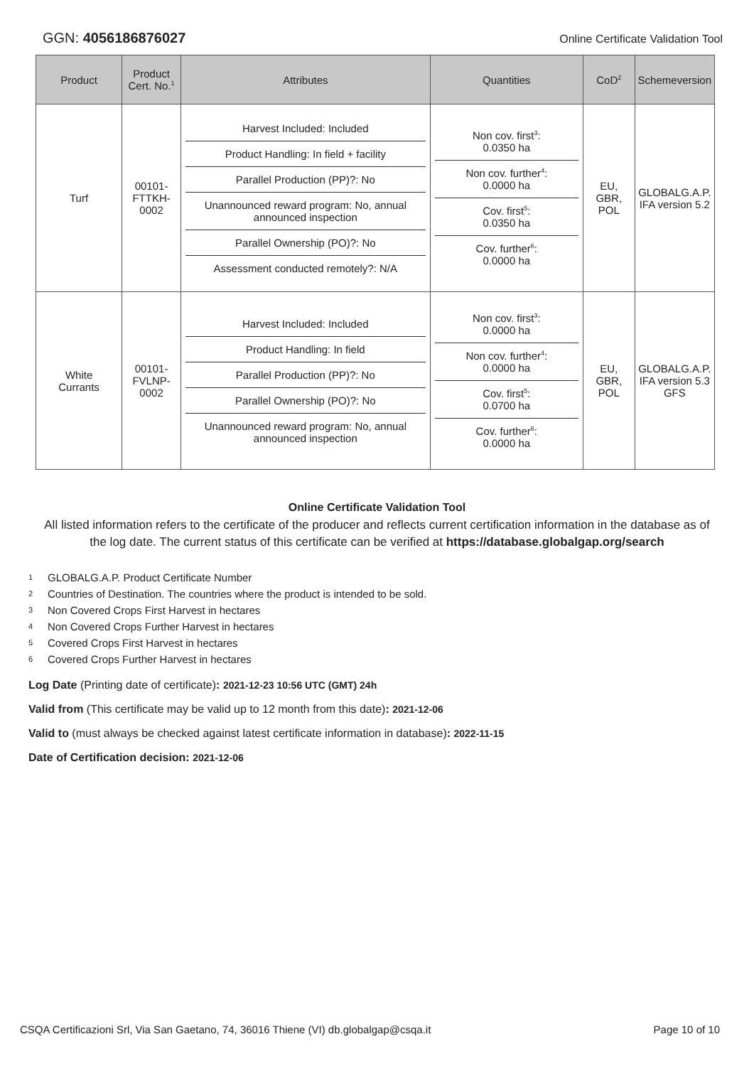GGN: 4056186876027
Online Certificate Validation Tool
| Product | Product Cert. No.<sup>1</sup> | Attributes | Quantities | CoD<sup>2</sup> | Schemeversion |
| --- | --- | --- | --- | --- | --- |
| Turf | 00101- FTTKH- 0002 | Harvest Included: Included Product Handling: In field + facility Parallel Production (PP)?: No Unannounced reward program: No, annual announced inspection Parallel Ownership (PO)?: No Assessment conducted remotely?: N/A | Non cov. first<sup>3</sup>: 0.0350 ha Non cov. further<sup>4</sup>: 0.0000 ha Cov. first<sup>5</sup>: 0.0350 ha Cov. further<sup>6</sup>: 0.0000 ha | EU, GBR, POL | GLOBALG.A.P. IFA version 5.2 |
| White Currants | 00101- FVLNP- 0002 | Harvest Included: Included Product Handling: In field Parallel Production (PP)?: No Parallel Ownership (PO)?: No Unannounced reward program: No, annual announced inspection | Non cov. first<sup>3</sup>: 0.0000 ha Non cov. further<sup>4</sup>: 0.0000 ha Cov. first<sup>5</sup>: 0.0700 ha Cov. further<sup>6</sup>: 0.0000 ha | EU, GBR, POL | GLOBALG.A.P. IFA version 5.3 GFS |
Online Certificate Validation Tool
All listed information refers to the certificate of the producer and reflects current certification information in the database as of the log date. The current status of this certificate can be verified at https://database.globalgap.org/search
1 GLOBALG.A.P. Product Certificate Number
2 Countries of Destination. The countries where the product is intended to be sold.
3 Non Covered Crops First Harvest in hectares
4 Non Covered Crops Further Harvest in hectares
5 Covered Crops First Harvest in hectares
6 Covered Crops Further Harvest in hectares
Log Date (Printing date of certificate): 2021-12-23 10:56 UTC (GMT) 24h
Valid from (This certificate may be valid up to 12 month from this date): 2021-12-06
Valid to (must always be checked against latest certificate information in database): 2022-11-15
Date of Certification decision: 2021-12-06
CSQA Certificazioni Srl, Via San Gaetano, 74, 36016 Thiene (VI) db.globalgap@csqa.it
Page 10 of 10